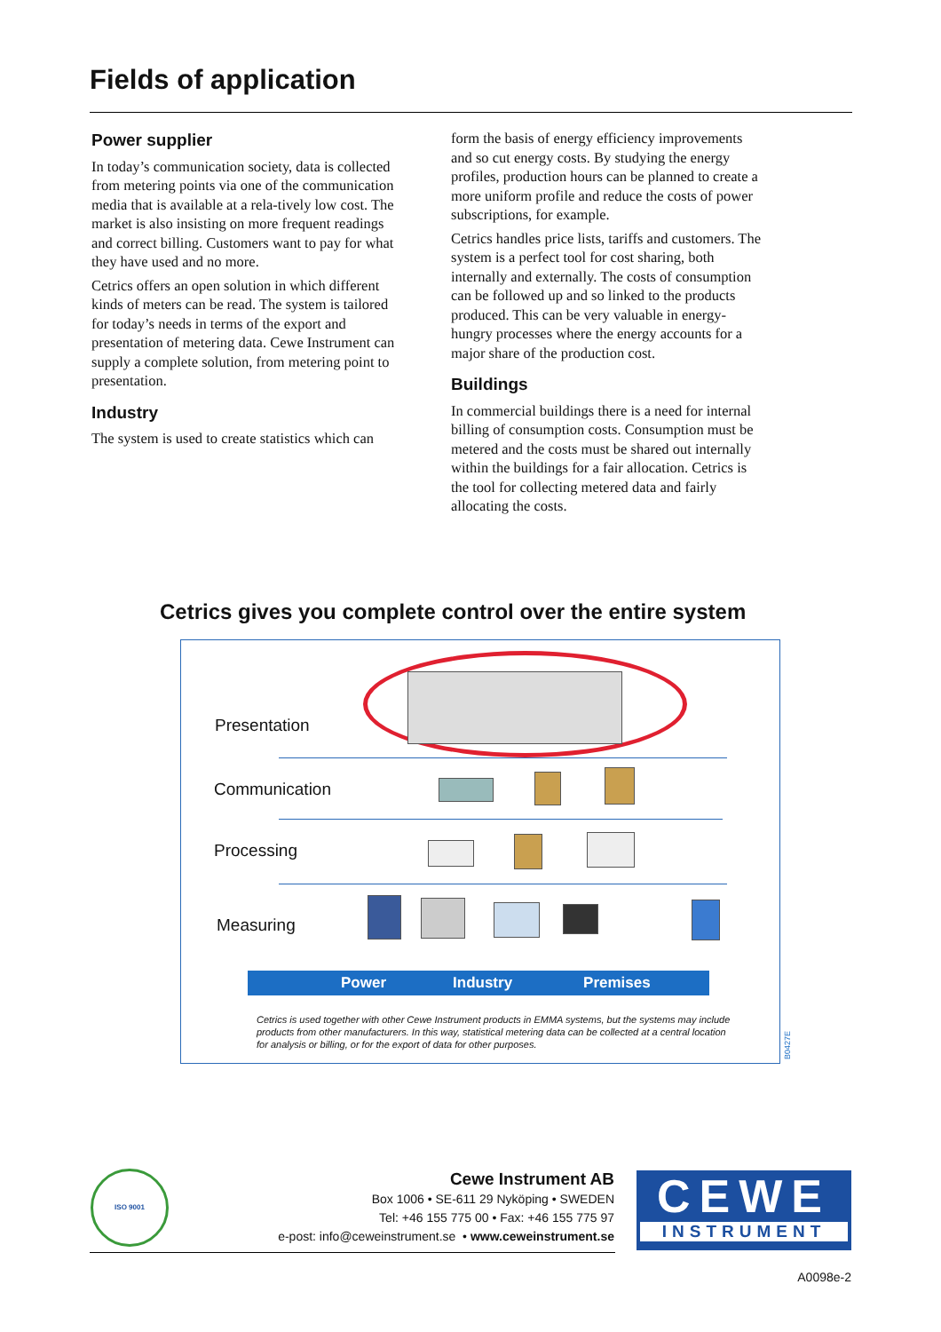Fields of application
Power supplier
In today’s communication society, data is collected from metering points via one of the communication media that is available at a rela-tively low cost. The market is also insisting on more frequent readings and correct billing. Customers want to pay for what they have used and no more.
Cetrics offers an open solution in which different kinds of meters can be read. The system is tailored for today’s needs in terms of the export and presentation of metering data. Cewe Instrument can supply a complete solution, from metering point to presentation.
Industry
The system is used to create statistics which can
form the basis of energy efficiency improvements and so cut energy costs. By studying the energy profiles, production hours can be planned to create a more uniform profile and reduce the costs of power subscriptions, for example.
Cetrics handles price lists, tariffs and customers. The system is a perfect tool for cost sharing, both internally and externally. The costs of consumption can be followed up and so linked to the products produced. This can be very valuable in energy-hungry processes where the energy accounts for a major share of the production cost.
Buildings
In commercial buildings there is a need for internal billing of consumption costs. Consumption must be metered and the costs must be shared out internally within the buildings for a fair allocation. Cetrics is the tool for collecting metered data and fairly allocating the costs.
Cetrics gives you complete control over the entire system
Presentation
Communication
Processing
Measuring
Power Industry Premises
Cetrics is used together with other Cewe Instrument products in EMMA systems, but the systems may include products from other manufacturers. In this way, statistical metering data can be collected at a central location for analysis or billing, or for the export of data for other purposes.
B0427E
ISO 9001
Cewe Instrument AB
Box 1006 • SE-611 29 Nyköping • SWEDEN
Tel: +46 155 775 00 • Fax: +46 155 775 97
e-post: info@ceweinstrument.se • www.ceweinstrument.se
CEWE
INSTRUMENT
A0098e-2